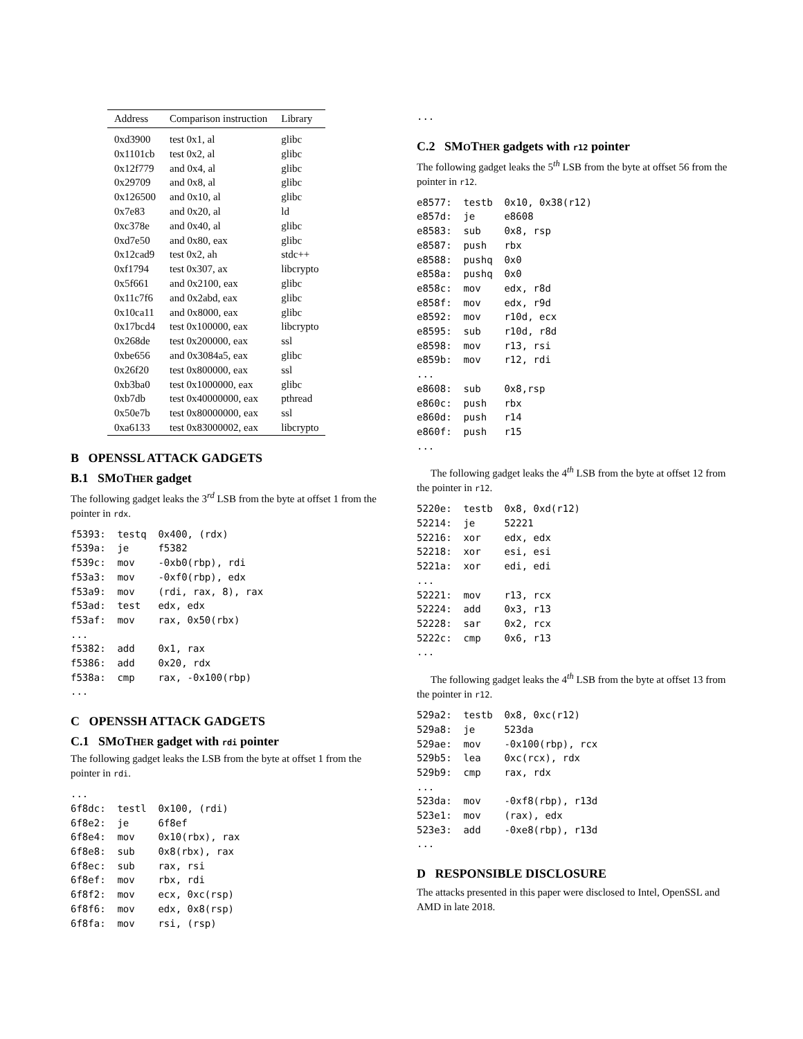| Address | Comparison instruction | Library |
| --- | --- | --- |
| 0xd3900 | test 0x1, al | glibc |
| 0x1101cb | test 0x2, al | glibc |
| 0x12f779 | and 0x4, al | glibc |
| 0x29709 | and 0x8, al | glibc |
| 0x126500 | and 0x10, al | glibc |
| 0x7e83 | and 0x20, al | ld |
| 0xc378e | and 0x40, al | glibc |
| 0xd7e50 | and 0x80, eax | glibc |
| 0x12cad9 | test 0x2, ah | stdc++ |
| 0xf1794 | test 0x307, ax | libcrypto |
| 0x5f661 | and 0x2100, eax | glibc |
| 0x11c7f6 | and 0x2abd, eax | glibc |
| 0x10ca11 | and 0x8000, eax | glibc |
| 0x17bcd4 | test 0x100000, eax | libcrypto |
| 0x268de | test 0x200000, eax | ssl |
| 0xbe656 | and 0x3084a5, eax | glibc |
| 0x26f20 | test 0x800000, eax | ssl |
| 0xb3ba0 | test 0x1000000, eax | glibc |
| 0xb7db | test 0x40000000, eax | pthread |
| 0x50e7b | test 0x80000000, eax | ssl |
| 0xa6133 | test 0x83000002, eax | libcrypto |
B OPENSSL ATTACK GADGETS
B.1 SMOTHER gadget
The following gadget leaks the 3<sup>rd</sup> LSB from the byte at offset 1 from the pointer in rdx.
f5393:  testq  0x400, (rdx)
f539a:  je     f5382
f539c:  mov    -0xb0(rbp), rdi
f53a3:  mov    -0xf0(rbp), edx
f53a9:  mov    (rdi, rax, 8), rax
f53ad:  test   edx, edx
f53af:  mov    rax, 0x50(rbx)
...
f5382:  add    0x1, rax
f5386:  add    0x20, rdx
f538a:  cmp    rax, -0x100(rbp)
...
C OPENSSH ATTACK GADGETS
C.1 SMOTHER gadget with rdi pointer
The following gadget leaks the LSB from the byte at offset 1 from the pointer in rdi.
...
6f8dc:  testl  0x100, (rdi)
6f8e2:  je     6f8ef
6f8e4:  mov    0x10(rbx), rax
6f8e8:  sub    0x8(rbx), rax
6f8ec:  sub    rax, rsi
6f8ef:  mov    rbx, rdi
6f8f2:  mov    ecx, 0xc(rsp)
6f8f6:  mov    edx, 0x8(rsp)
6f8fa:  mov    rsi, (rsp)
...
C.2 SMOTHER gadgets with r12 pointer
The following gadget leaks the 5<sup>th</sup> LSB from the byte at offset 56 from the pointer in r12.
e8577:  testb  0x10, 0x38(r12)
e857d:  je     e8608
e8583:  sub    0x8, rsp
e8587:  push   rbx
e8588:  pushq  0x0
e858a:  pushq  0x0
e858c:  mov    edx, r8d
e858f:  mov    edx, r9d
e8592:  mov    r10d, ecx
e8595:  sub    r10d, r8d
e8598:  mov    r13, rsi
e859b:  mov    r12, rdi
...
e8608:  sub    0x8,rsp
e860c:  push   rbx
e860d:  push   r14
e860f:  push   r15
...
The following gadget leaks the 4<sup>th</sup> LSB from the byte at offset 12 from the pointer in r12.
5220e:  testb  0x8, 0xd(r12)
52214:  je     52221
52216:  xor    edx, edx
52218:  xor    esi, esi
5221a:  xor    edi, edi
...
52221:  mov    r13, rcx
52224:  add    0x3, r13
52228:  sar    0x2, rcx
5222c:  cmp    0x6, r13
...
The following gadget leaks the 4<sup>th</sup> LSB from the byte at offset 13 from the pointer in r12.
529a2:  testb  0x8, 0xc(r12)
529a8:  je     523da
529ae:  mov    -0x100(rbp), rcx
529b5:  lea    0xc(rcx), rdx
529b9:  cmp    rax, rdx
...
523da:  mov    -0xf8(rbp), r13d
523e1:  mov    (rax), edx
523e3:  add    -0xe8(rbp), r13d
...
D RESPONSIBLE DISCLOSURE
The attacks presented in this paper were disclosed to Intel, OpenSSL and AMD in late 2018.